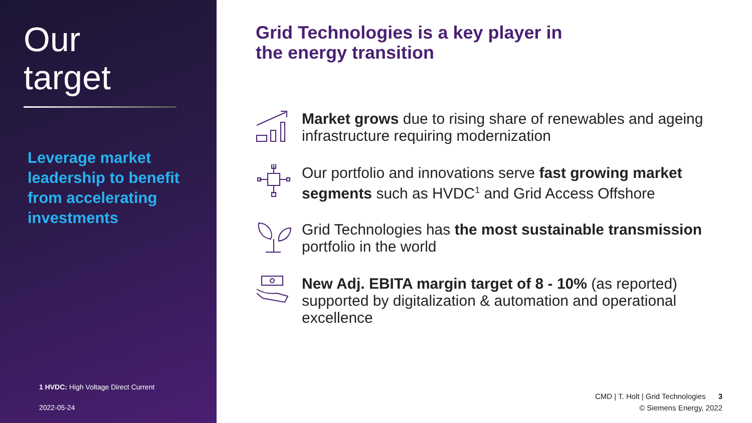Our
target
Leverage market leadership to benefit from accelerating investments
1 HVDC: High Voltage Direct Current
2022-05-24
Grid Technologies is a key player in
the energy transition
Market grows due to rising share of renewables and ageing infrastructure requiring modernization
Our portfolio and innovations serve fast growing market segments such as HVDC<sup>1</sup> and Grid Access Offshore
Grid Technologies has the most sustainable transmission portfolio in the world
New Adj. EBITA margin target of 8 - 10% (as reported) supported by digitalization & automation and operational excellence
CMD | T. Holt | Grid Technologies 3
© Siemens Energy, 2022